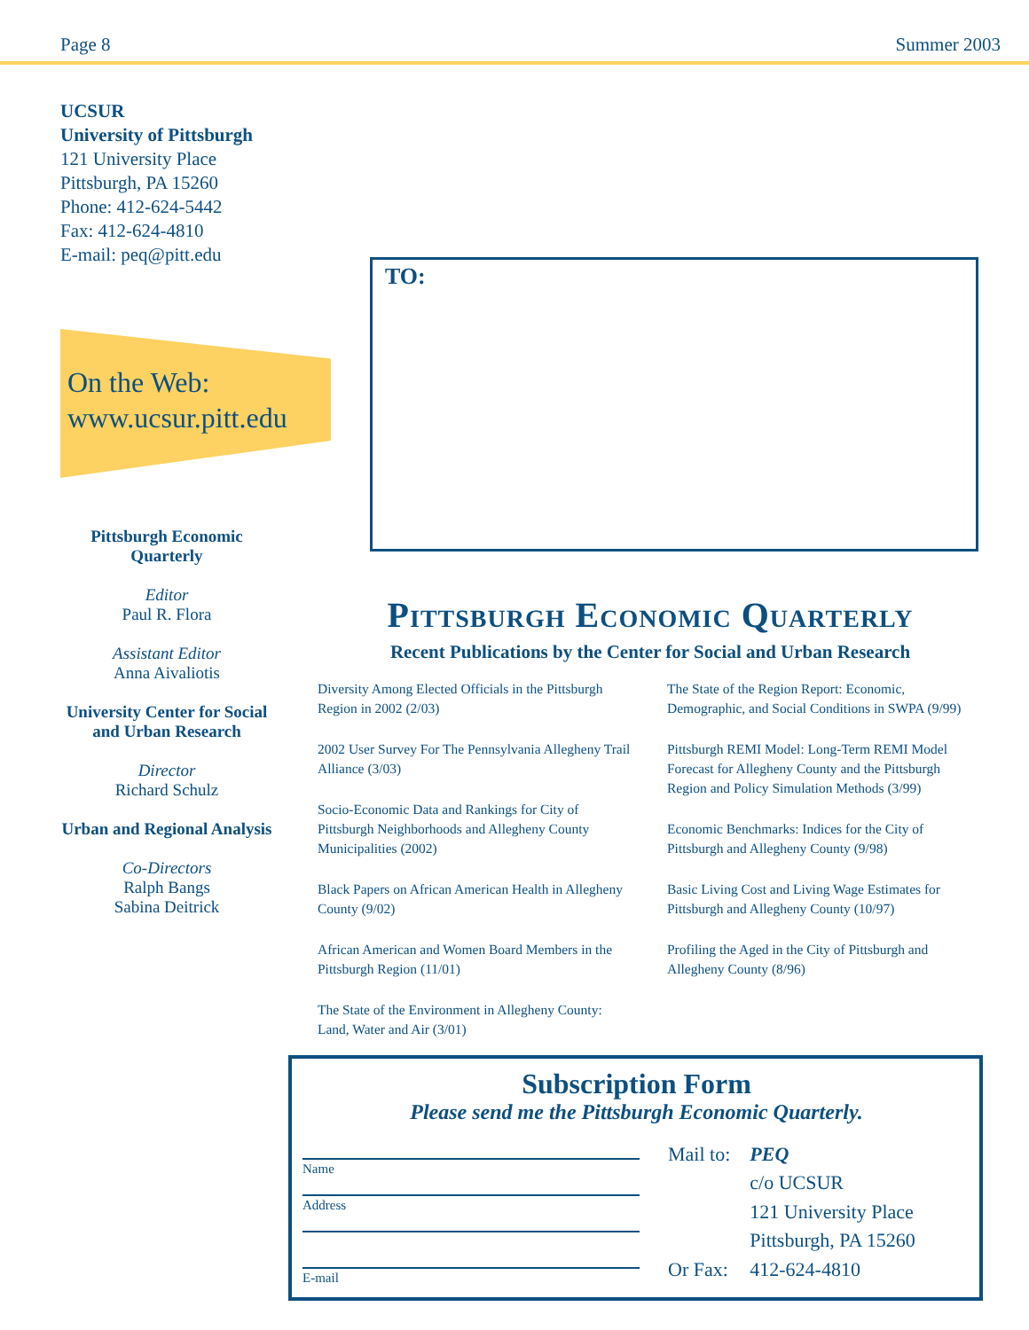Page 8 Summer 2003
UCSUR
University of Pittsburgh
121 University Place
Pittsburgh, PA 15260
Phone: 412-624-5442
Fax: 412-624-4810
E-mail: peq@pitt.edu
On the Web:
www.ucsur.pitt.edu
Pittsburgh Economic Quarterly
Editor
Paul R. Flora
Assistant Editor
Anna Aivaliotis
University Center for Social and Urban Research
Director
Richard Schulz
Urban and Regional Analysis
Co-Directors
Ralph Bangs
Sabina Deitrick
TO:
Pittsburgh Economic Quarterly
Recent Publications by the Center for Social and Urban Research
Diversity Among Elected Officials in the Pittsburgh Region in 2002 (2/03)
2002 User Survey For The Pennsylvania Allegheny Trail Alliance (3/03)
Socio-Economic Data and Rankings for City of Pittsburgh Neighborhoods and Allegheny County Municipalities (2002)
Black Papers on African American Health in Allegheny County (9/02)
African American and Women Board Members in the Pittsburgh Region (11/01)
The State of the Environment in Allegheny County: Land, Water and Air (3/01)
The State of the Region Report: Economic, Demographic, and Social Conditions in SWPA (9/99)
Pittsburgh REMI Model: Long-Term REMI Model Forecast for Allegheny County and the Pittsburgh Region and Policy Simulation Methods (3/99)
Economic Benchmarks: Indices for the City of Pittsburgh and Allegheny County (9/98)
Basic Living Cost and Living Wage Estimates for Pittsburgh and Allegheny County (10/97)
Profiling the Aged in the City of Pittsburgh and Allegheny County (8/96)
Subscription Form
Please send me the Pittsburgh Economic Quarterly.
Name
Address
E-mail
| Mail to: | PEQ |
| | c/o UCSUR |
| | 121 University Place |
| | Pittsburgh, PA 15260 |
| Or Fax: | 412-624-4810 |